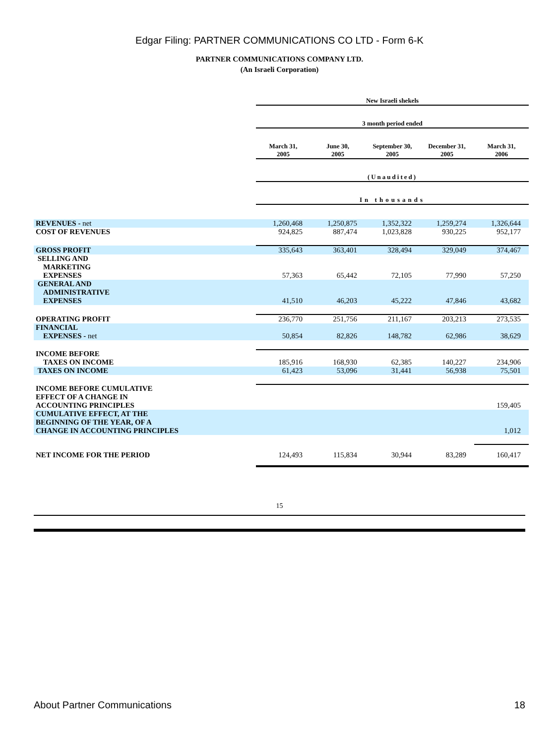Edgar Filing: PARTNER COMMUNICATIONS CO LTD - Form 6-K
PARTNER COMMUNICATIONS COMPANY LTD.
(An Israeli Corporation)
| | New Israeli shekels | | | | |
| | 3 month period ended | | | | |
| | March 31, 2005 | June 30, 2005 | September 30, 2005 | December 31, 2005 | March 31, 2006 |
| | (Unaudited) | | | | |
| | In thousands | | | | |
| REVENUES - net | 1,260,468 | 1,250,875 | 1,352,322 | 1,259,274 | 1,326,644 |
| COST OF REVENUES | 924,825 | 887,474 | 1,023,828 | 930,225 | 952,177 |
| GROSS PROFIT | 335,643 | 363,401 | 328,494 | 329,049 | 374,467 |
| SELLING AND MARKETING EXPENSES | 57,363 | 65,442 | 72,105 | 77,990 | 57,250 |
| GENERAL AND ADMINISTRATIVE EXPENSES | 41,510 | 46,203 | 45,222 | 47,846 | 43,682 |
| OPERATING PROFIT | 236,770 | 251,756 | 211,167 | 203,213 | 273,535 |
| FINANCIAL EXPENSES - net | 50,854 | 82,826 | 148,782 | 62,986 | 38,629 |
| INCOME BEFORE TAXES ON INCOME | 185,916 | 168,930 | 62,385 | 140,227 | 234,906 |
| TAXES ON INCOME | 61,423 | 53,096 | 31,441 | 56,938 | 75,501 |
| INCOME BEFORE CUMULATIVE EFFECT OF A CHANGE IN ACCOUNTING PRINCIPLES | | | | | 159,405 |
| CUMULATIVE EFFECT, AT THE BEGINNING OF THE YEAR, OF A CHANGE IN ACCOUNTING PRINCIPLES | | | | | 1,012 |
| NET INCOME FOR THE PERIOD | 124,493 | 115,834 | 30,944 | 83,289 | 160,417 |
15
About Partner Communications 18